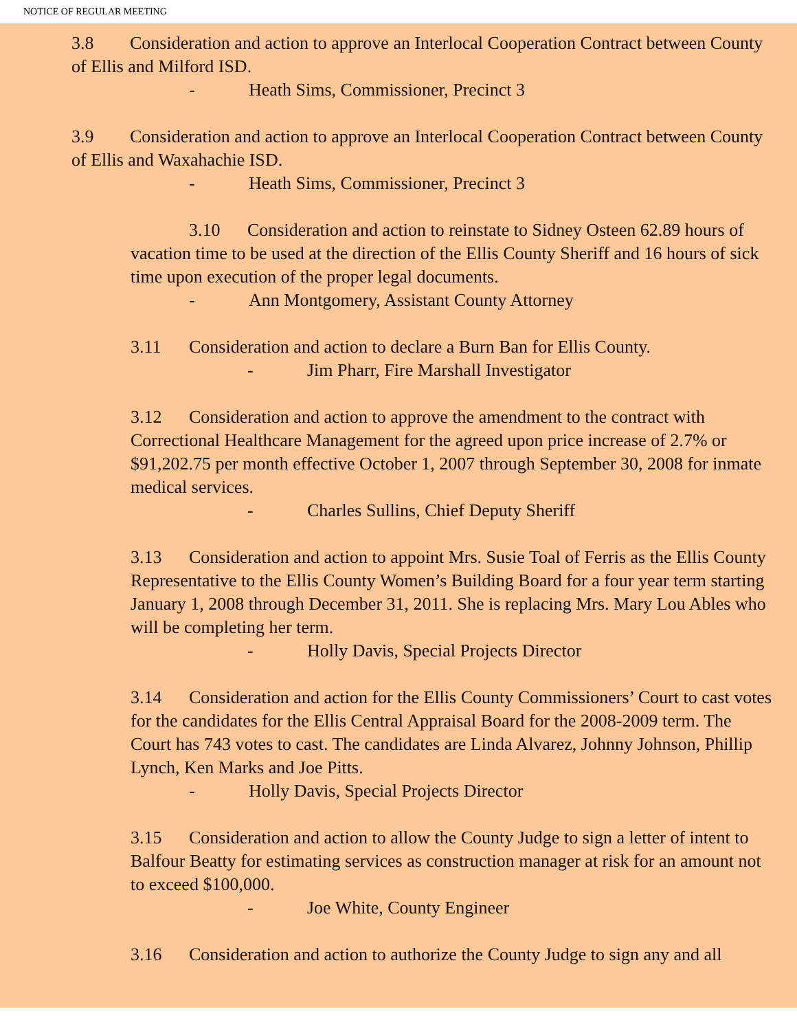NOTICE OF REGULAR MEETING
3.8 Consideration and action to approve an Interlocal Cooperation Contract between County of Ellis and Milford ISD.
- Heath Sims, Commissioner, Precinct 3
3.9 Consideration and action to approve an Interlocal Cooperation Contract between County of Ellis and Waxahachie ISD.
- Heath Sims, Commissioner, Precinct 3
3.10 Consideration and action to reinstate to Sidney Osteen 62.89 hours of vacation time to be used at the direction of the Ellis County Sheriff and 16 hours of sick time upon execution of the proper legal documents.
- Ann Montgomery, Assistant County Attorney
3.11 Consideration and action to declare a Burn Ban for Ellis County.
- Jim Pharr, Fire Marshall Investigator
3.12 Consideration and action to approve the amendment to the contract with Correctional Healthcare Management for the agreed upon price increase of 2.7% or $91,202.75 per month effective October 1, 2007 through September 30, 2008 for inmate medical services.
- Charles Sullins, Chief Deputy Sheriff
3.13 Consideration and action to appoint Mrs. Susie Toal of Ferris as the Ellis County Representative to the Ellis County Women’s Building Board for a four year term starting January 1, 2008 through December 31, 2011. She is replacing Mrs. Mary Lou Ables who will be completing her term.
- Holly Davis, Special Projects Director
3.14 Consideration and action for the Ellis County Commissioners’ Court to cast votes for the candidates for the Ellis Central Appraisal Board for the 2008-2009 term. The Court has 743 votes to cast. The candidates are Linda Alvarez, Johnny Johnson, Phillip Lynch, Ken Marks and Joe Pitts.
- Holly Davis, Special Projects Director
3.15 Consideration and action to allow the County Judge to sign a letter of intent to Balfour Beatty for estimating services as construction manager at risk for an amount not to exceed $100,000.
- Joe White, County Engineer
3.16 Consideration and action to authorize the County Judge to sign any and all